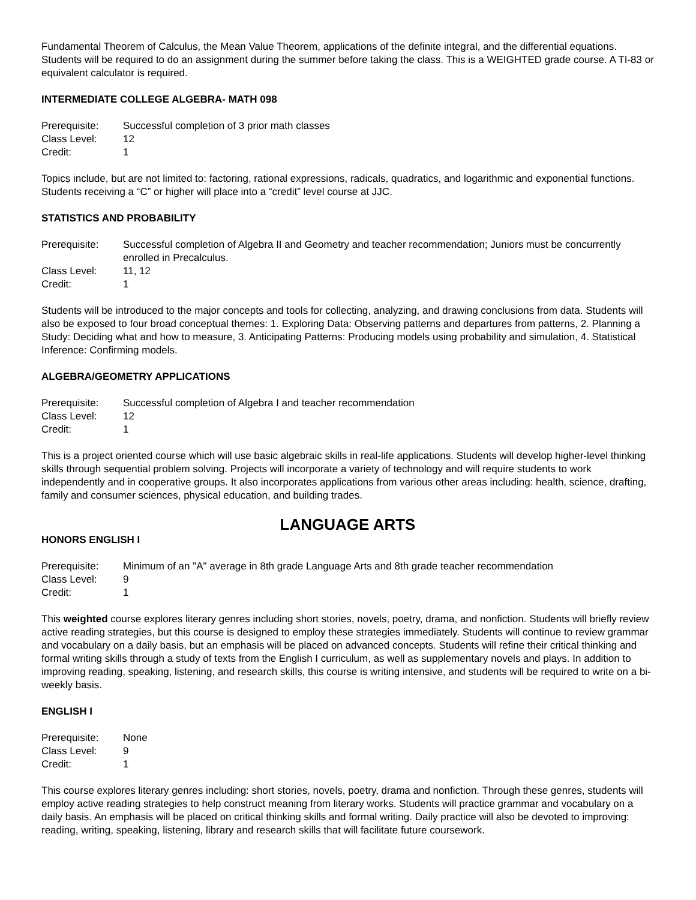Fundamental Theorem of Calculus, the Mean Value Theorem, applications of the definite integral, and the differential equations. Students will be required to do an assignment during the summer before taking the class. This is a WEIGHTED grade course. A TI-83 or equivalent calculator is required.
INTERMEDIATE COLLEGE ALGEBRA- MATH 098
Prerequisite:
Successful completion of 3 prior math classes
Class Level:
12
Credit:
1
Topics include, but are not limited to: factoring, rational expressions, radicals, quadratics, and logarithmic and exponential functions. Students receiving a “C” or higher will place into a “credit” level course at JJC.
STATISTICS AND PROBABILITY
Prerequisite:
Successful completion of Algebra II and Geometry and teacher recommendation; Juniors must be concurrently enrolled in Precalculus.
Class Level:
11, 12
Credit:
1
Students will be introduced to the major concepts and tools for collecting, analyzing, and drawing conclusions from data. Students will also be exposed to four broad conceptual themes: 1. Exploring Data: Observing patterns and departures from patterns, 2. Planning a Study: Deciding what and how to measure, 3. Anticipating Patterns: Producing models using probability and simulation, 4. Statistical Inference: Confirming models.
ALGEBRA/GEOMETRY APPLICATIONS
Prerequisite:
Successful completion of Algebra I and teacher recommendation
Class Level:
12
Credit:
1
This is a project oriented course which will use basic algebraic skills in real-life applications. Students will develop higher-level thinking skills through sequential problem solving. Projects will incorporate a variety of technology and will require students to work independently and in cooperative groups. It also incorporates applications from various other areas including: health, science, drafting, family and consumer sciences, physical education, and building trades.
LANGUAGE ARTS
HONORS ENGLISH I
Prerequisite:
Minimum of an "A" average in 8th grade Language Arts and 8th grade teacher recommendation
Class Level:
9
Credit:
1
This weighted course explores literary genres including short stories, novels, poetry, drama, and nonfiction. Students will briefly review active reading strategies, but this course is designed to employ these strategies immediately. Students will continue to review grammar and vocabulary on a daily basis, but an emphasis will be placed on advanced concepts. Students will refine their critical thinking and formal writing skills through a study of texts from the English I curriculum, as well as supplementary novels and plays. In addition to improving reading, speaking, listening, and research skills, this course is writing intensive, and students will be required to write on a bi-weekly basis.
ENGLISH I
Prerequisite:
None
Class Level:
9
Credit:
1
This course explores literary genres including: short stories, novels, poetry, drama and nonfiction. Through these genres, students will employ active reading strategies to help construct meaning from literary works. Students will practice grammar and vocabulary on a daily basis. An emphasis will be placed on critical thinking skills and formal writing. Daily practice will also be devoted to improving: reading, writing, speaking, listening, library and research skills that will facilitate future coursework.